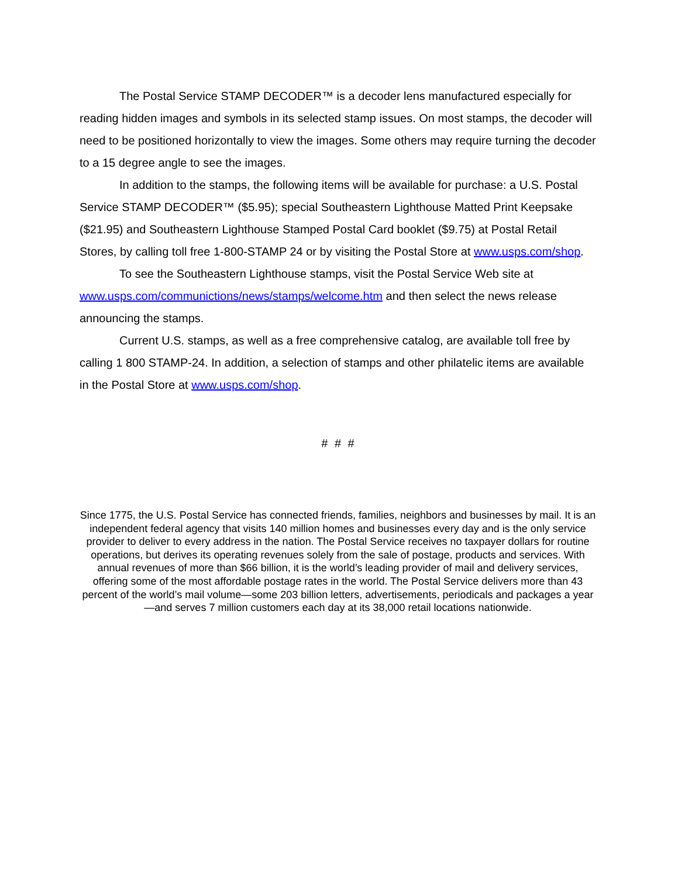The Postal Service STAMP DECODER™ is a decoder lens manufactured especially for reading hidden images and symbols in its selected stamp issues. On most stamps, the decoder will need to be positioned horizontally to view the images. Some others may require turning the decoder to a 15 degree angle to see the images.
In addition to the stamps, the following items will be available for purchase: a U.S. Postal Service STAMP DECODER™ ($5.95); special Southeastern Lighthouse Matted Print Keepsake ($21.95) and Southeastern Lighthouse Stamped Postal Card booklet ($9.75) at Postal Retail Stores, by calling toll free 1-800-STAMP 24 or by visiting the Postal Store at www.usps.com/shop.
To see the Southeastern Lighthouse stamps, visit the Postal Service Web site at www.usps.com/communictions/news/stamps/welcome.htm and then select the news release announcing the stamps.
Current U.S. stamps, as well as a free comprehensive catalog, are available toll free by calling 1 800 STAMP-24. In addition, a selection of stamps and other philatelic items are available in the Postal Store at www.usps.com/shop.
# # #
Since 1775, the U.S. Postal Service has connected friends, families, neighbors and businesses by mail. It is an independent federal agency that visits 140 million homes and businesses every day and is the only service provider to deliver to every address in the nation. The Postal Service receives no taxpayer dollars for routine operations, but derives its operating revenues solely from the sale of postage, products and services. With annual revenues of more than $66 billion, it is the world’s leading provider of mail and delivery services, offering some of the most affordable postage rates in the world. The Postal Service delivers more than 43 percent of the world’s mail volume—some 203 billion letters, advertisements, periodicals and packages a year—and serves 7 million customers each day at its 38,000 retail locations nationwide.